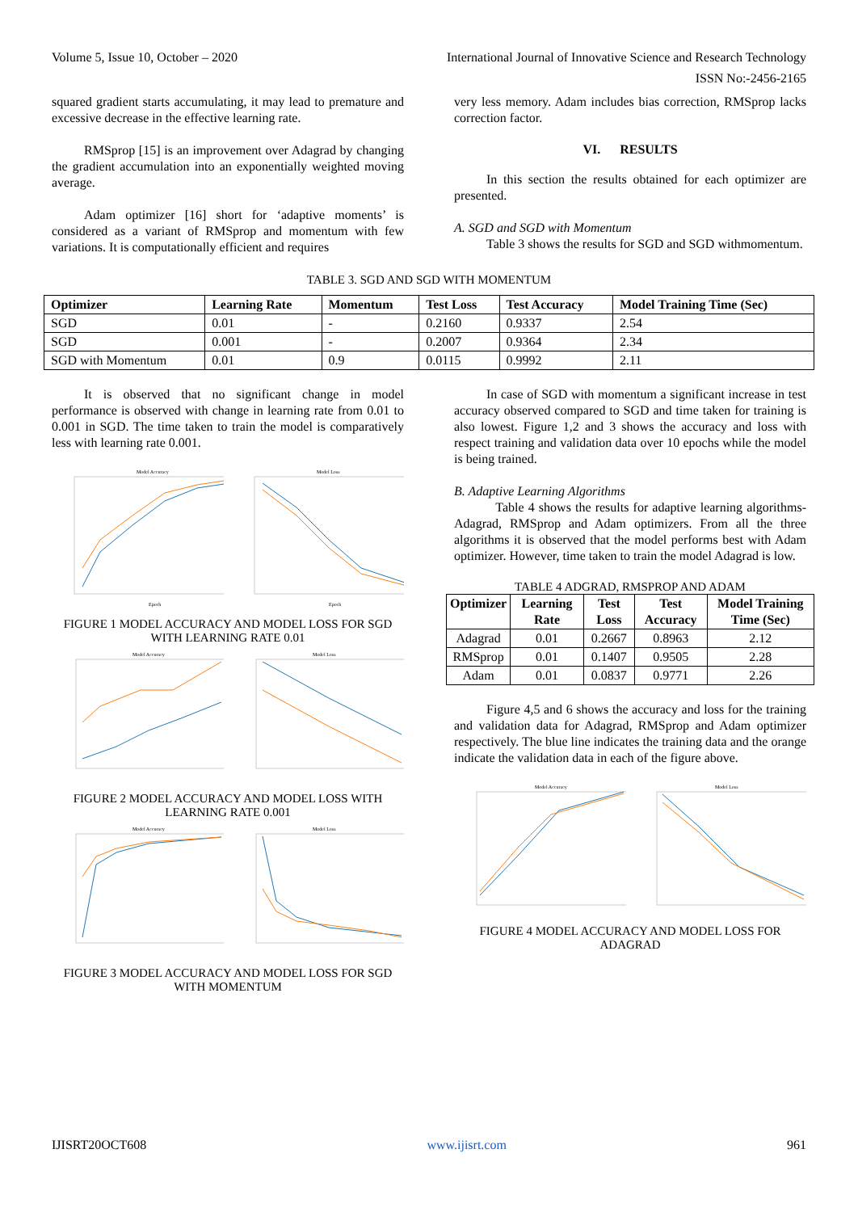Volume 5, Issue 10, October – 2020 International Journal of Innovative Science and Research Technology
ISSN No:-2456-2165
squared gradient starts accumulating, it may lead to premature and excessive decrease in the effective learning rate.
RMSprop [15] is an improvement over Adagrad by changing the gradient accumulation into an exponentially weighted moving average.
Adam optimizer [16] short for ‘adaptive moments’ is considered as a variant of RMSprop and momentum with few variations. It is computationally efficient and requires
very less memory. Adam includes bias correction, RMSprop lacks correction factor.
VI. RESULTS
In this section the results obtained for each optimizer are presented.
A. SGD and SGD with Momentum
Table 3 shows the results for SGD and SGD withmomentum.
TABLE 3. SGD AND SGD WITH MOMENTUM
| Optimizer | Learning Rate | Momentum | Test Loss | Test Accuracy | Model Training Time (Sec) |
| --- | --- | --- | --- | --- | --- |
| SGD | 0.01 | - | 0.2160 | 0.9337 | 2.54 |
| SGD | 0.001 | - | 0.2007 | 0.9364 | 2.34 |
| SGD with Momentum | 0.01 | 0.9 | 0.0115 | 0.9992 | 2.11 |
It is observed that no significant change in model performance is observed with change in learning rate from 0.01 to 0.001 in SGD. The time taken to train the model is comparatively less with learning rate 0.001.
Model Accuracy
Epoch
Model Loss
Epoch
FIGURE 1 MODEL ACCURACY AND MODEL LOSS FOR SGD WITH LEARNING RATE 0.01
Model Accuracy
Model Loss
FIGURE 2 MODEL ACCURACY AND MODEL LOSS WITH LEARNING RATE 0.001
Model Accuracy
Model Loss
FIGURE 3 MODEL ACCURACY AND MODEL LOSS FOR SGD WITH MOMENTUM
In case of SGD with momentum a significant increase in test accuracy observed compared to SGD and time taken for training is also lowest. Figure 1,2 and 3 shows the accuracy and loss with respect training and validation data over 10 epochs while the model is being trained.
B. Adaptive Learning Algorithms
Table 4 shows the results for adaptive learning algorithms-Adagrad, RMSprop and Adam optimizers. From all the three algorithms it is observed that the model performs best with Adam optimizer. However, time taken to train the model Adagrad is low.
TABLE 4 ADGRAD, RMSPROP AND ADAM
| Optimizer | Learning Rate | Test Loss | Test Accuracy | Model Training Time (Sec) |
| --- | --- | --- | --- | --- |
| Adagrad | 0.01 | 0.2667 | 0.8963 | 2.12 |
| RMSprop | 0.01 | 0.1407 | 0.9505 | 2.28 |
| Adam | 0.01 | 0.0837 | 0.9771 | 2.26 |
Figure 4,5 and 6 shows the accuracy and loss for the training and validation data for Adagrad, RMSprop and Adam optimizer respectively. The blue line indicates the training data and the orange indicate the validation data in each of the figure above.
Model Accuracy
Model Loss
FIGURE 4 MODEL ACCURACY AND MODEL LOSS FOR ADAGRAD
IJISRT20OCT608 www.ijisrt.com 961